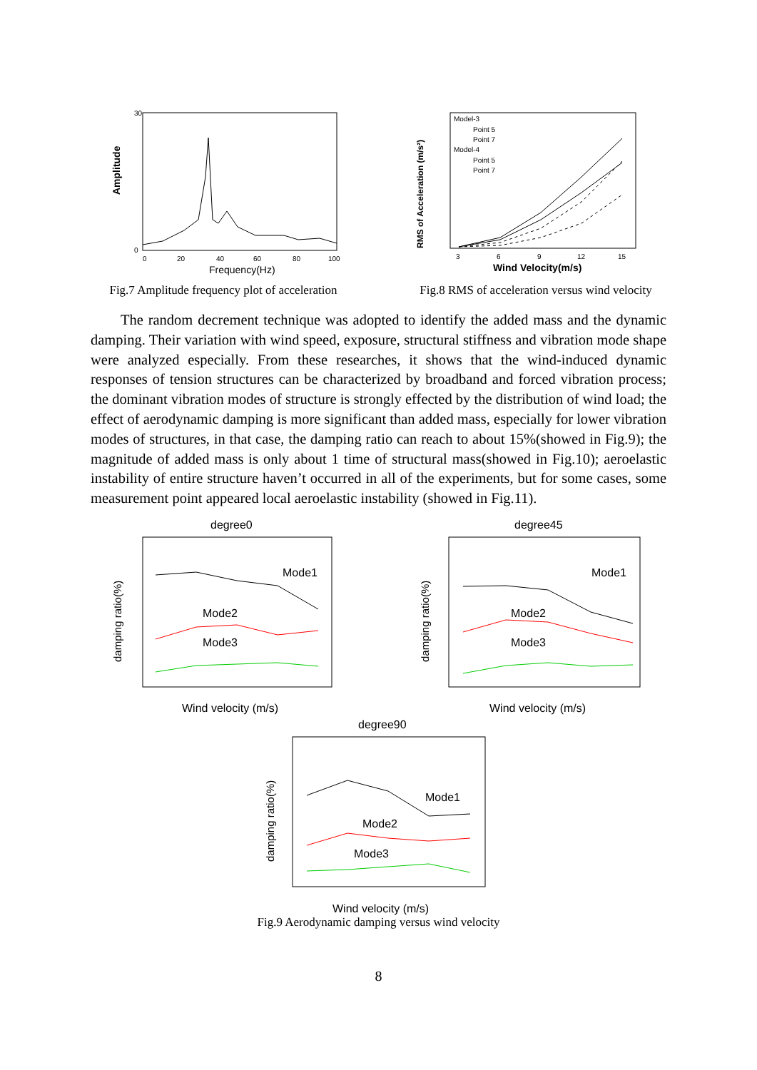Amplitude
30
0
0
20
40
60
80
100
Frequency(Hz)
Fig.7 Amplitude frequency plot of acceleration
RMS of Acceleration (m/s²)
Model-3
Point 5
Point 7
Model-4
Point 5
Point 7
3
6
9
12
15
Wind Velocity(m/s)
Fig.8 RMS of acceleration versus wind velocity
The random decrement technique was adopted to identify the added mass and the dynamic damping. Their variation with wind speed, exposure, structural stiffness and vibration mode shape were analyzed especially. From these researches, it shows that the wind-induced dynamic responses of tension structures can be characterized by broadband and forced vibration process; the dominant vibration modes of structure is strongly effected by the distribution of wind load; the effect of aerodynamic damping is more significant than added mass, especially for lower vibration modes of structures, in that case, the damping ratio can reach to about 15%(showed in Fig.9); the magnitude of added mass is only about 1 time of structural mass(showed in Fig.10); aeroelastic instability of entire structure haven’t occurred in all of the experiments, but for some cases, some measurement point appeared local aeroelastic instability (showed in Fig.11).
degree0
damping ratio(%)
Mode1
Mode2
Mode3
Wind velocity (m/s)
degree45
damping ratio(%)
Mode1
Mode2
Mode3
Wind velocity (m/s)
degree90
damping ratio(%)
Mode1
Mode2
Mode3
Wind velocity (m/s)
Fig.9 Aerodynamic damping versus wind velocity
8